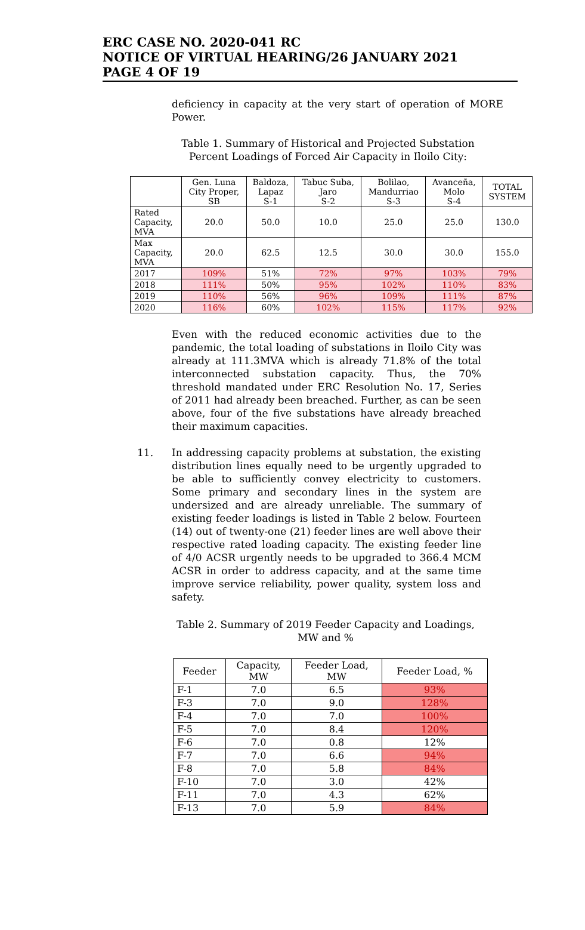ERC CASE NO. 2020-041 RC
NOTICE OF VIRTUAL HEARING/26 JANUARY 2021
PAGE 4 OF 19
deficiency in capacity at the very start of operation of MORE Power.
Table 1. Summary of Historical and Projected Substation Percent Loadings of Forced Air Capacity in Iloilo City:
| | Gen. Luna City Proper, SB | Baldoza, Lapaz S-1 | Tabuc Suba, Jaro S-2 | Bolilao, Mandurriao S-3 | Avanceña, Molo S-4 | TOTAL SYSTEM |
| --- | --- | --- | --- | --- | --- | --- |
| Rated Capacity, MVA | 20.0 | 50.0 | 10.0 | 25.0 | 25.0 | 130.0 |
| Max Capacity, MVA | 20.0 | 62.5 | 12.5 | 30.0 | 30.0 | 155.0 |
| 2017 | 109% | 51% | 72% | 97% | 103% | 79% |
| 2018 | 111% | 50% | 95% | 102% | 110% | 83% |
| 2019 | 110% | 56% | 96% | 109% | 111% | 87% |
| 2020 | 116% | 60% | 102% | 115% | 117% | 92% |
Even with the reduced economic activities due to the pandemic, the total loading of substations in Iloilo City was already at 111.3MVA which is already 71.8% of the total interconnected substation capacity. Thus, the 70% threshold mandated under ERC Resolution No. 17, Series of 2011 had already been breached. Further, as can be seen above, four of the five substations have already breached their maximum capacities.
11. In addressing capacity problems at substation, the existing distribution lines equally need to be urgently upgraded to be able to sufficiently convey electricity to customers. Some primary and secondary lines in the system are undersized and are already unreliable. The summary of existing feeder loadings is listed in Table 2 below. Fourteen (14) out of twenty-one (21) feeder lines are well above their respective rated loading capacity. The existing feeder line of 4/0 ACSR urgently needs to be upgraded to 366.4 MCM ACSR in order to address capacity, and at the same time improve service reliability, power quality, system loss and safety.
Table 2. Summary of 2019 Feeder Capacity and Loadings, MW and %
| Feeder | Capacity, MW | Feeder Load, MW | Feeder Load, % |
| --- | --- | --- | --- |
| F-1 | 7.0 | 6.5 | 93% |
| F-3 | 7.0 | 9.0 | 128% |
| F-4 | 7.0 | 7.0 | 100% |
| F-5 | 7.0 | 8.4 | 120% |
| F-6 | 7.0 | 0.8 | 12% |
| F-7 | 7.0 | 6.6 | 94% |
| F-8 | 7.0 | 5.8 | 84% |
| F-10 | 7.0 | 3.0 | 42% |
| F-11 | 7.0 | 4.3 | 62% |
| F-13 | 7.0 | 5.9 | 84% |